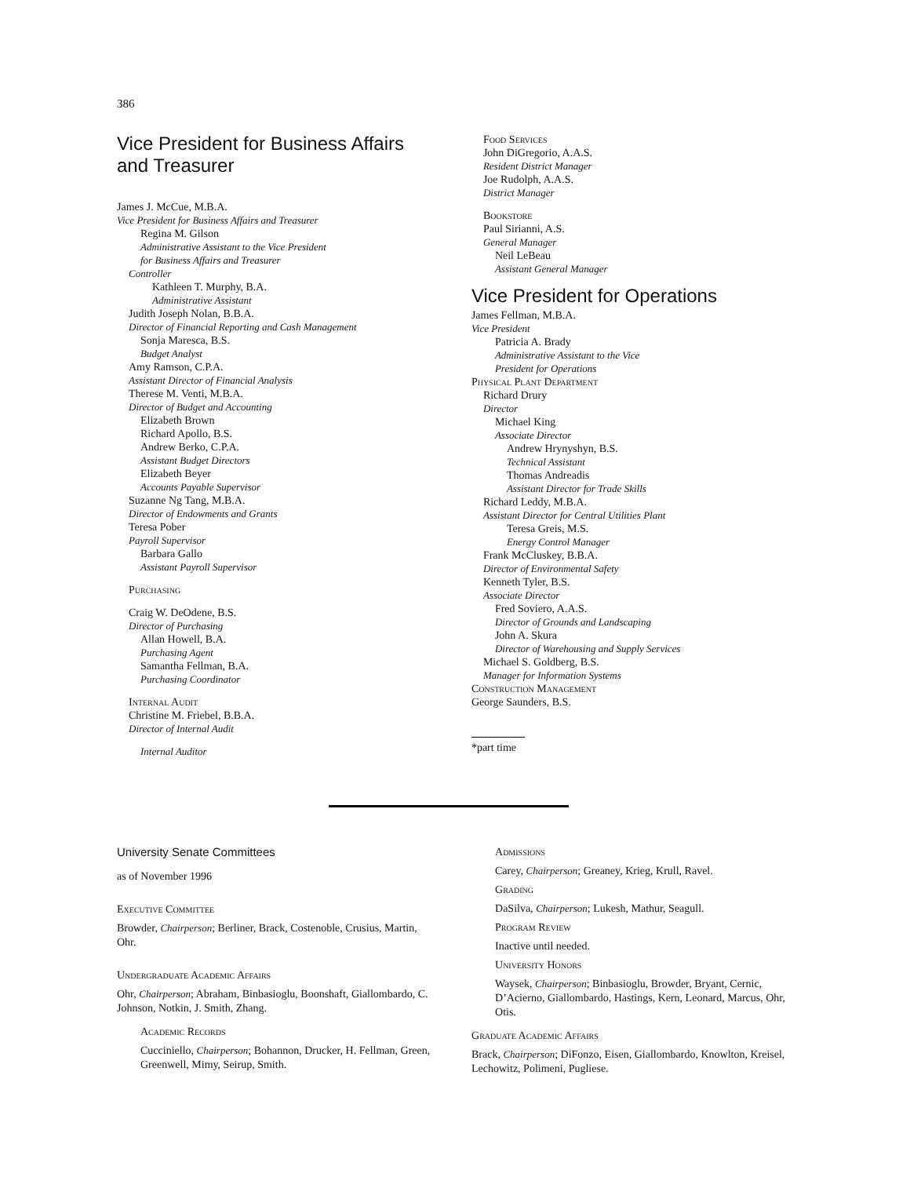386
Vice President for Business Affairs
and Treasurer
James J. McCue, M.B.A.
Vice President for Business Affairs and Treasurer
Regina M. Gilson
Administrative Assistant to the Vice President
for Business Affairs and Treasurer
Controller
Kathleen T. Murphy, B.A.
Administrative Assistant
Judith Joseph Nolan, B.B.A.
Director of Financial Reporting and Cash Management
Sonja Maresca, B.S.
Budget Analyst
Amy Ramson, C.P.A.
Assistant Director of Financial Analysis
Therese M. Venti, M.B.A.
Director of Budget and Accounting
Elizabeth Brown
Richard Apollo, B.S.
Andrew Berko, C.P.A.
Assistant Budget Directors
Elizabeth Beyer
Accounts Payable Supervisor
Suzanne Ng Tang, M.B.A.
Director of Endowments and Grants
Teresa Pober
Payroll Supervisor
Barbara Gallo
Assistant Payroll Supervisor
Purchasing
Craig W. DeOdene, B.S.
Director of Purchasing
Allan Howell, B.A.
Purchasing Agent
Samantha Fellman, B.A.
Purchasing Coordinator
Internal Audit
Christine M. Friebel, B.B.A.
Director of Internal Audit
Internal Auditor
Food Services
John DiGregorio, A.A.S.
Resident District Manager
Joe Rudolph, A.A.S.
District Manager
Bookstore
Paul Sirianni, A.S.
General Manager
Neil LeBeau
Assistant General Manager
Vice President for Operations
James Fellman, M.B.A.
Vice President
Patricia A. Brady
Administrative Assistant to the Vice
President for Operations
Physical Plant Department
Richard Drury
Director
Michael King
Associate Director
Andrew Hrynyshyn, B.S.
Technical Assistant
Thomas Andreadis
Assistant Director for Trade Skills
Richard Leddy, M.B.A.
Assistant Director for Central Utilities Plant
Teresa Greis, M.S.
Energy Control Manager
Frank McCluskey, B.B.A.
Director of Environmental Safety
Kenneth Tyler, B.S.
Associate Director
Fred Soviero, A.A.S.
Director of Grounds and Landscaping
John A. Skura
Director of Warehousing and Supply Services
Michael S. Goldberg, B.S.
Manager for Information Systems
Construction Management
George Saunders, B.S.
*part time
University Senate Committees
as of November 1996
Executive Committee
Browder, Chairperson; Berliner, Brack, Costenoble, Crusius, Martin, Ohr.
Undergraduate Academic Affairs
Ohr, Chairperson; Abraham, Binbasioglu, Boonshaft, Giallombardo, C. Johnson, Notkin, J. Smith, Zhang.
Academic Records
Cucciniello, Chairperson; Bohannon, Drucker, H. Fellman, Green, Greenwell, Mimy, Seirup, Smith.
Admissions
Carey, Chairperson; Greaney, Krieg, Krull, Ravel.
Grading
DaSilva, Chairperson; Lukesh, Mathur, Seagull.
Program Review
Inactive until needed.
University Honors
Waysek, Chairperson; Binbasioglu, Browder, Bryant, Cernic, D’Acierno, Giallombardo, Hastings, Kern, Leonard, Marcus, Ohr, Otis.
Graduate Academic Affairs
Brack, Chairperson; DiFonzo, Eisen, Giallombardo, Knowlton, Kreisel, Lechowitz, Polimeni, Pugliese.